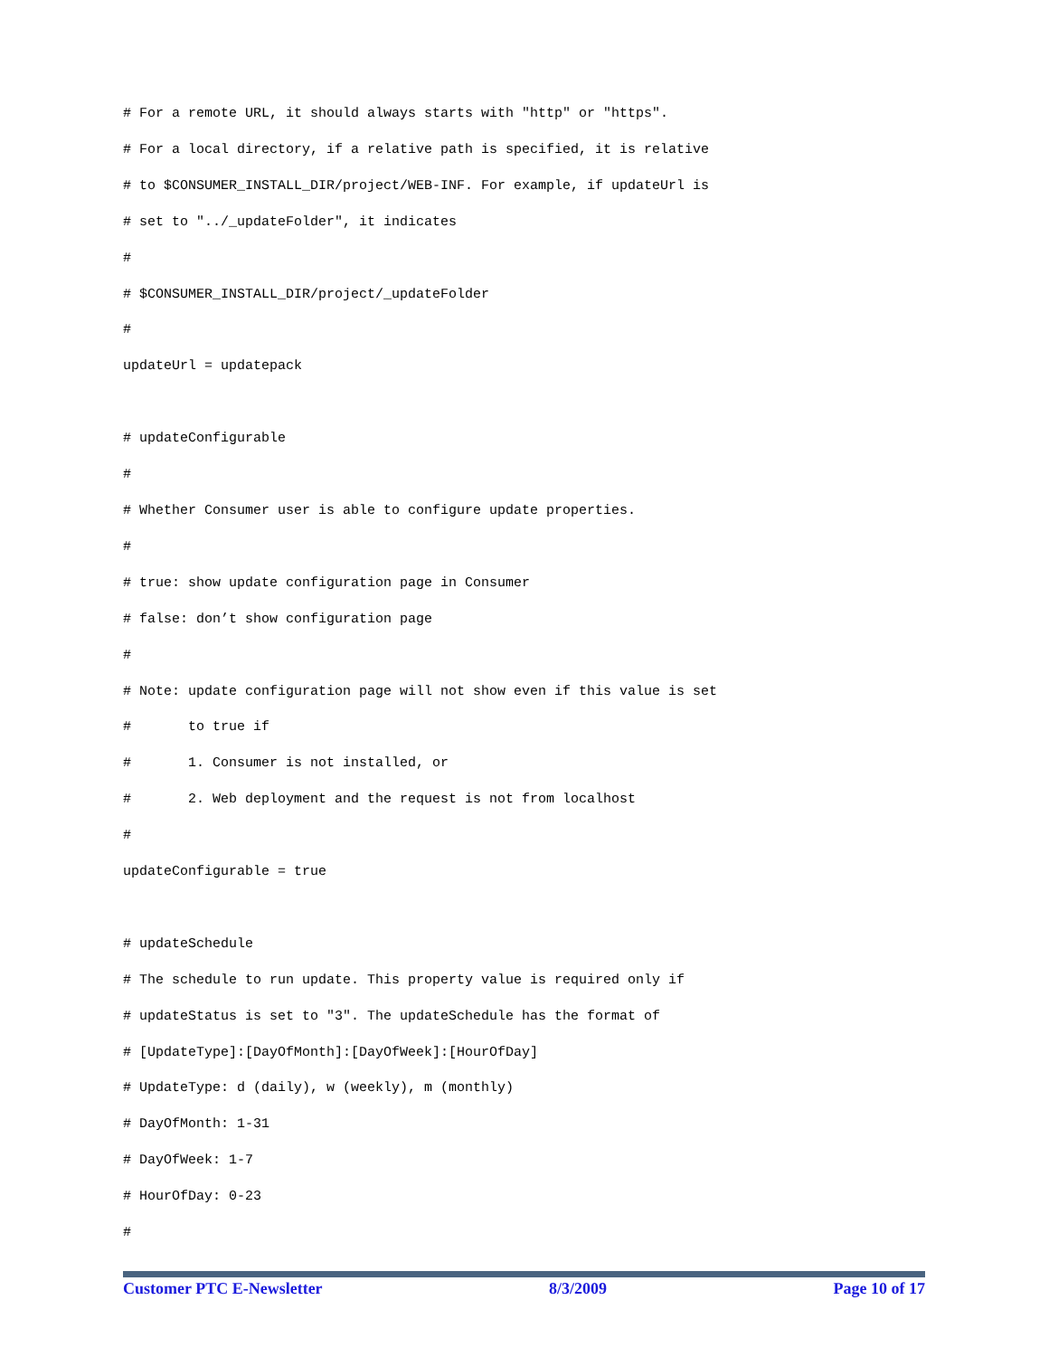# For a remote URL, it should always starts with "http" or "https".
# For a local directory, if a relative path is specified, it is relative
# to $CONSUMER_INSTALL_DIR/project/WEB-INF. For example, if updateUrl is
# set to "../_updateFolder", it indicates
#
# $CONSUMER_INSTALL_DIR/project/_updateFolder
#
updateUrl = updatepack

# updateConfigurable
#
# Whether Consumer user is able to configure update properties.
#
# true: show update configuration page in Consumer
# false: don’t show configuration page
#
# Note: update configuration page will not show even if this value is set
#       to true if
#       1. Consumer is not installed, or
#       2. Web deployment and the request is not from localhost
#
updateConfigurable = true

# updateSchedule
# The schedule to run update. This property value is required only if
# updateStatus is set to "3". The updateSchedule has the format of
# [UpdateType]:[DayOfMonth]:[DayOfWeek]:[HourOfDay]
# UpdateType: d (daily), w (weekly), m (monthly)
# DayOfMonth: 1-31
# DayOfWeek: 1-7
# HourOfDay: 0-23
#
Customer PTC E-Newsletter 8/3/2009 Page 10 of 17